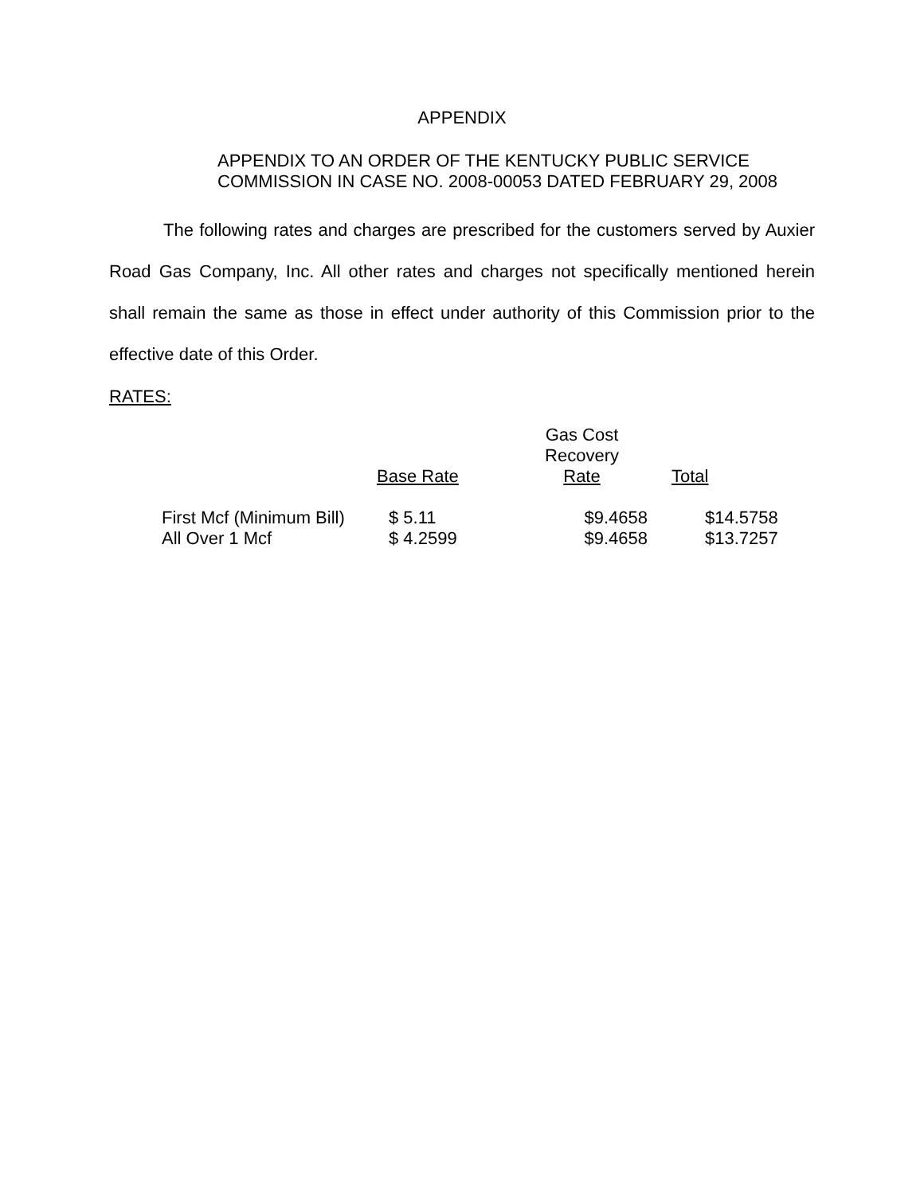APPENDIX
APPENDIX TO AN ORDER OF THE KENTUCKY PUBLIC SERVICE
COMMISSION IN CASE NO. 2008-00053 DATED FEBRUARY 29, 2008
The following rates and charges are prescribed for the customers served by Auxier Road Gas Company, Inc. All other rates and charges not specifically mentioned herein shall remain the same as those in effect under authority of this Commission prior to the effective date of this Order.
RATES:
| | Base Rate | Gas Cost Recovery Rate | Total |
| --- | --- | --- | --- |
| First Mcf (Minimum Bill) | $ 5.11 | $9.4658 | $14.5758 |
| All Over 1 Mcf | $ 4.2599 | $9.4658 | $13.7257 |